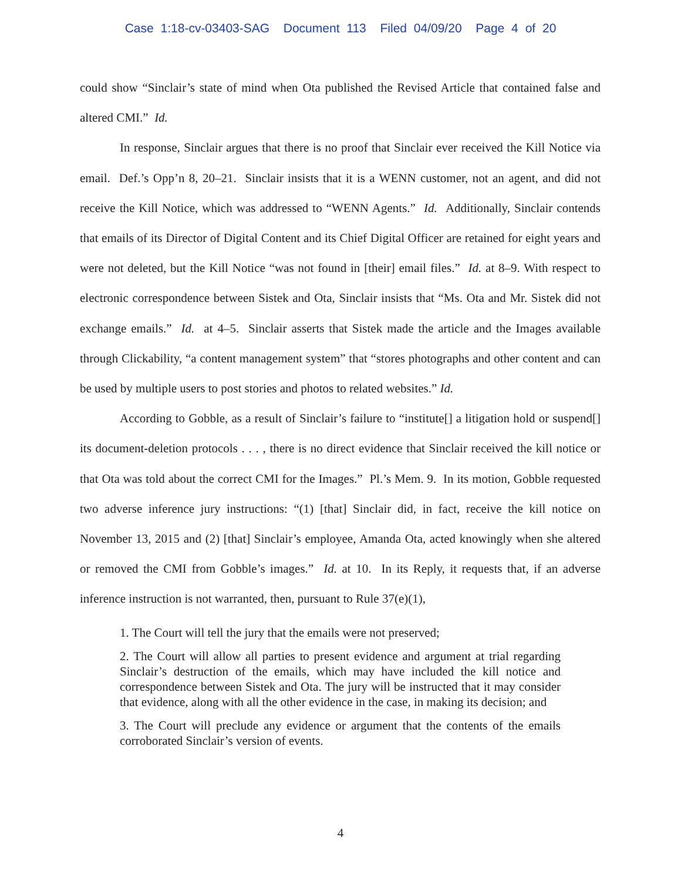Case 1:18-cv-03403-SAG Document 113 Filed 04/09/20 Page 4 of 20
could show “Sinclair’s state of mind when Ota published the Revised Article that contained false and altered CMI.” Id.
In response, Sinclair argues that there is no proof that Sinclair ever received the Kill Notice via email. Def.’s Opp’n 8, 20–21. Sinclair insists that it is a WENN customer, not an agent, and did not receive the Kill Notice, which was addressed to “WENN Agents.” Id. Additionally, Sinclair contends that emails of its Director of Digital Content and its Chief Digital Officer are retained for eight years and were not deleted, but the Kill Notice “was not found in [their] email files.” Id. at 8–9. With respect to electronic correspondence between Sistek and Ota, Sinclair insists that “Ms. Ota and Mr. Sistek did not exchange emails.” Id. at 4–5. Sinclair asserts that Sistek made the article and the Images available through Clickability, “a content management system” that “stores photographs and other content and can be used by multiple users to post stories and photos to related websites.” Id.
According to Gobble, as a result of Sinclair’s failure to “institute[] a litigation hold or suspend[] its document-deletion protocols . . . , there is no direct evidence that Sinclair received the kill notice or that Ota was told about the correct CMI for the Images.” Pl.’s Mem. 9. In its motion, Gobble requested two adverse inference jury instructions: “(1) [that] Sinclair did, in fact, receive the kill notice on November 13, 2015 and (2) [that] Sinclair’s employee, Amanda Ota, acted knowingly when she altered or removed the CMI from Gobble’s images.” Id. at 10. In its Reply, it requests that, if an adverse inference instruction is not warranted, then, pursuant to Rule 37(e)(1),
1. The Court will tell the jury that the emails were not preserved;
2. The Court will allow all parties to present evidence and argument at trial regarding Sinclair’s destruction of the emails, which may have included the kill notice and correspondence between Sistek and Ota. The jury will be instructed that it may consider that evidence, along with all the other evidence in the case, in making its decision; and
3. The Court will preclude any evidence or argument that the contents of the emails corroborated Sinclair’s version of events.
4